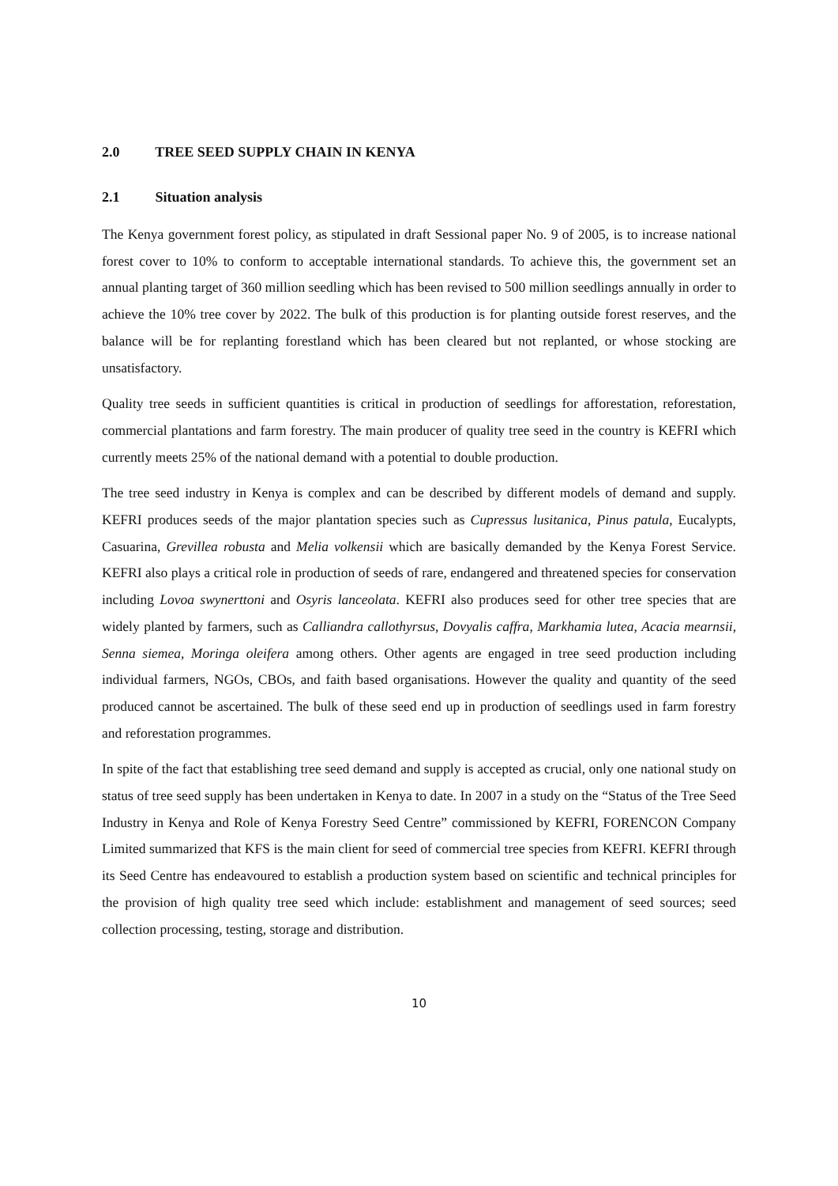2.0 TREE SEED SUPPLY CHAIN IN KENYA
2.1 Situation analysis
The Kenya government forest policy, as stipulated in draft Sessional paper No. 9 of 2005, is to increase national forest cover to 10% to conform to acceptable international standards. To achieve this, the government set an annual planting target of 360 million seedling which has been revised to 500 million seedlings annually in order to achieve the 10% tree cover by 2022. The bulk of this production is for planting outside forest reserves, and the balance will be for replanting forestland which has been cleared but not replanted, or whose stocking are unsatisfactory.
Quality tree seeds in sufficient quantities is critical in production of seedlings for afforestation, reforestation, commercial plantations and farm forestry. The main producer of quality tree seed in the country is KEFRI which currently meets 25% of the national demand with a potential to double production.
The tree seed industry in Kenya is complex and can be described by different models of demand and supply. KEFRI produces seeds of the major plantation species such as Cupressus lusitanica, Pinus patula, Eucalypts, Casuarina, Grevillea robusta and Melia volkensii which are basically demanded by the Kenya Forest Service. KEFRI also plays a critical role in production of seeds of rare, endangered and threatened species for conservation including Lovoa swynerttoni and Osyris lanceolata. KEFRI also produces seed for other tree species that are widely planted by farmers, such as Calliandra callothyrsus, Dovyalis caffra, Markhamia lutea, Acacia mearnsii, Senna siemea, Moringa oleifera among others. Other agents are engaged in tree seed production including individual farmers, NGOs, CBOs, and faith based organisations. However the quality and quantity of the seed produced cannot be ascertained. The bulk of these seed end up in production of seedlings used in farm forestry and reforestation programmes.
In spite of the fact that establishing tree seed demand and supply is accepted as crucial, only one national study on status of tree seed supply has been undertaken in Kenya to date. In 2007 in a study on the “Status of the Tree Seed Industry in Kenya and Role of Kenya Forestry Seed Centre” commissioned by KEFRI, FORENCON Company Limited summarized that KFS is the main client for seed of commercial tree species from KEFRI. KEFRI through its Seed Centre has endeavoured to establish a production system based on scientific and technical principles for the provision of high quality tree seed which include: establishment and management of seed sources; seed collection processing, testing, storage and distribution.
10